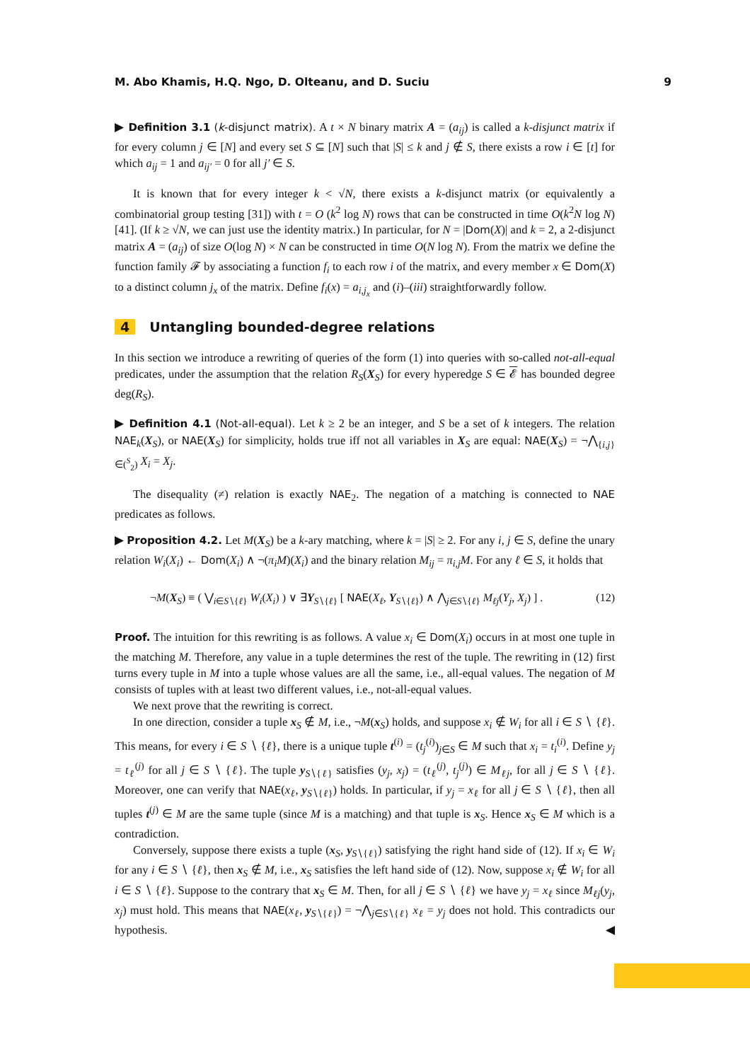M. Abo Khamis, H.Q. Ngo, D. Olteanu, and D. Suciu 9
▶ Definition 3.1 (k-disjunct matrix). A t × N binary matrix A = (a<sub>ij</sub>) is called a k-disjunct matrix if for every column j ∈ [N] and every set S ⊆ [N] such that |S| ≤ k and j ∉ S, there exists a row i ∈ [t] for which a<sub>ij</sub> = 1 and a<sub>ij′</sub> = 0 for all j′ ∈ S.
It is known that for every integer k < √N, there exists a k-disjunct matrix (or equivalently a combinatorial group testing [31]) with t = O (k<sup>2</sup> log N) rows that can be constructed in time O(k<sup>2</sup>N log N) [41]. (If k ≥ √N, we can just use the identity matrix.) In particular, for N = |Dom(X)| and k = 2, a 2-disjunct matrix A = (a<sub>ij</sub>) of size O(log N) × N can be constructed in time O(N log N). From the matrix we define the function family 𝓕 by associating a function f<sub>i</sub> to each row i of the matrix, and every member x ∈ Dom(X) to a distinct column j<sub>x</sub> of the matrix. Define f<sub>i</sub>(x) = a<sub>i,j<sub>x</sub></sub> and (i)–(iii) straightforwardly follow.
4 Untangling bounded-degree relations
In this section we introduce a rewriting of queries of the form (1) into queries with so-called not-all-equal predicates, under the assumption that the relation R<sub>S</sub>(X<sub>S</sub>) for every hyperedge S ∈ 𝓔 has bounded degree deg(R<sub>S</sub>).
▶ Definition 4.1 (Not-all-equal). Let k ≥ 2 be an integer, and S be a set of k integers. The relation NAE<sub>k</sub>(X<sub>S</sub>), or NAE(X<sub>S</sub>) for simplicity, holds true iff not all variables in X<sub>S</sub> are equal: NAE(X<sub>S</sub>) = ¬⋀<sub>{i,j}∈(<sup>S</sup><sub>2</sub>)</sub> X<sub>i</sub> = X<sub>j</sub>.
The disequality (≠) relation is exactly NAE<sub>2</sub>. The negation of a matching is connected to NAE predicates as follows.
▶ Proposition 4.2. Let M(X<sub>S</sub>) be a k-ary matching, where k = |S| ≥ 2. For any i, j ∈ S, define the unary relation W<sub>i</sub>(X<sub>i</sub>) ← Dom(X<sub>i</sub>) ∧ ¬(π<sub>i</sub>M)(X<sub>i</sub>) and the binary relation M<sub>ij</sub> = π<sub>i,j</sub>M. For any ℓ ∈ S, it holds that
¬M(X<sub>S</sub>) ≡ ( ⋁<sub>i∈S∖{ℓ}</sub> W<sub>i</sub>(X<sub>i</sub>) ) ∨ ∃Y<sub>S∖{ℓ}</sub> [ NAE(X<sub>ℓ</sub>, Y<sub>S∖{ℓ}</sub>) ∧ ⋀<sub>j∈S∖{ℓ}</sub> M<sub>ℓj</sub>(Y<sub>j</sub>, X<sub>j</sub>) ] . (12)
Proof. The intuition for this rewriting is as follows. A value x<sub>i</sub> ∈ Dom(X<sub>i</sub>) occurs in at most one tuple in the matching M. Therefore, any value in a tuple determines the rest of the tuple. The rewriting in (12) first turns every tuple in M into a tuple whose values are all the same, i.e., all-equal values. The negation of M consists of tuples with at least two different values, i.e., not-all-equal values.
We next prove that the rewriting is correct.
In one direction, consider a tuple x<sub>S</sub> ∉ M, i.e., ¬M(x<sub>S</sub>) holds, and suppose x<sub>i</sub> ∉ W<sub>i</sub> for all i ∈ S ∖ {ℓ}. This means, for every i ∈ S ∖ {ℓ}, there is a unique tuple t<sup>(i)</sup> = (t<sub>j</sub><sup>(i)</sup>)<sub>j∈S</sub> ∈ M such that x<sub>i</sub> = t<sub>i</sub><sup>(i)</sup>. Define y<sub>j</sub> = t<sub>ℓ</sub><sup>(j)</sup> for all j ∈ S ∖ {ℓ}. The tuple y<sub>S∖{ℓ}</sub> satisfies (y<sub>j</sub>, x<sub>j</sub>) = (t<sub>ℓ</sub><sup>(j)</sup>, t<sub>j</sub><sup>(j)</sup>) ∈ M<sub>ℓj</sub>, for all j ∈ S ∖ {ℓ}. Moreover, one can verify that NAE(x<sub>ℓ</sub>, y<sub>S∖{ℓ}</sub>) holds. In particular, if y<sub>j</sub> = x<sub>ℓ</sub> for all j ∈ S ∖ {ℓ}, then all tuples t<sup>(j)</sup> ∈ M are the same tuple (since M is a matching) and that tuple is x<sub>S</sub>. Hence x<sub>S</sub> ∈ M which is a contradiction.
Conversely, suppose there exists a tuple (x<sub>S</sub>, y<sub>S∖{ℓ}</sub>) satisfying the right hand side of (12). If x<sub>i</sub> ∈ W<sub>i</sub> for any i ∈ S ∖ {ℓ}, then x<sub>S</sub> ∉ M, i.e., x<sub>S</sub> satisfies the left hand side of (12). Now, suppose x<sub>i</sub> ∉ W<sub>i</sub> for all i ∈ S ∖ {ℓ}. Suppose to the contrary that x<sub>S</sub> ∈ M. Then, for all j ∈ S ∖ {ℓ} we have y<sub>j</sub> = x<sub>ℓ</sub> since M<sub>ℓj</sub>(y<sub>j</sub>, x<sub>j</sub>) must hold. This means that NAE(x<sub>ℓ</sub>, y<sub>S∖{ℓ}</sub>) = ¬⋀<sub>j∈S∖{ℓ}</sub> x<sub>ℓ</sub> = y<sub>j</sub> does not hold. This contradicts our hypothesis. ◀